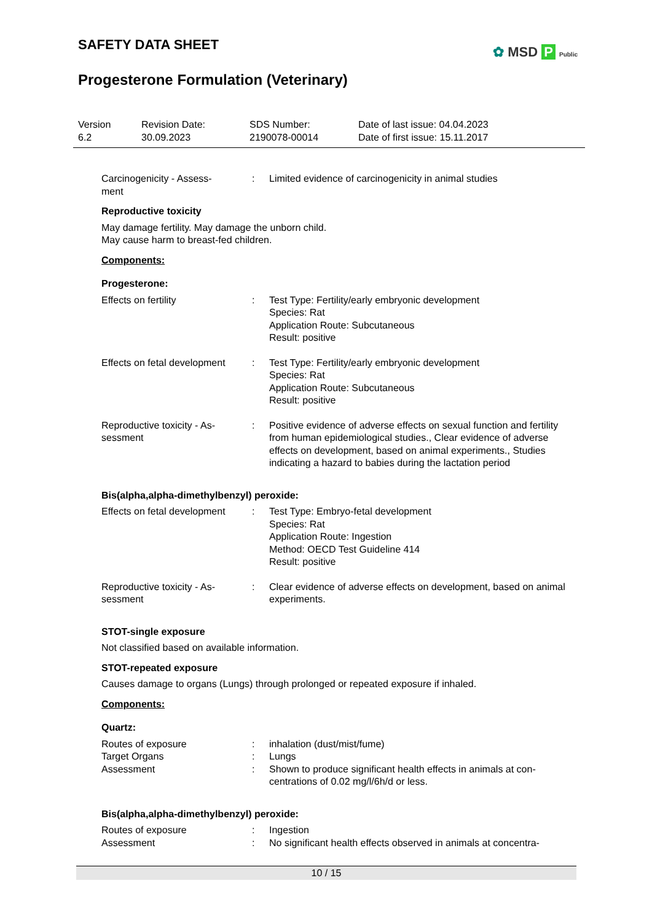SAFETY DATA SHEET
✿ MSD P Public
Progesterone Formulation (Veterinary)
Version
6.2
Revision Date:
30.09.2023
SDS Number:
2190078-00014
Date of last issue: 04.04.2023
Date of first issue: 15.11.2017
| Carcinogenicity - Assess- ment | : | Limited evidence of carcinogenicity in animal studies |
Reproductive toxicity
May damage fertility. May damage the unborn child.
May cause harm to breast-fed children.
Components:
Progesterone:
| Effects on fertility | : | Test Type: Fertility/early embryonic development Species: Rat Application Route: Subcutaneous Result: positive |
| Effects on fetal development | : | Test Type: Fertility/early embryonic development Species: Rat Application Route: Subcutaneous Result: positive |
| Reproductive toxicity - As- sessment | : | Positive evidence of adverse effects on sexual function and fertility from human epidemiological studies., Clear evidence of adverse effects on development, based on animal experiments., Studies indicating a hazard to babies during the lactation period |
Bis(alpha,alpha-dimethylbenzyl) peroxide:
| Effects on fetal development | : | Test Type: Embryo-fetal development Species: Rat Application Route: Ingestion Method: OECD Test Guideline 414 Result: positive |
| Reproductive toxicity - As- sessment | : | Clear evidence of adverse effects on development, based on animal experiments. |
STOT-single exposure
Not classified based on available information.
STOT-repeated exposure
Causes damage to organs (Lungs) through prolonged or repeated exposure if inhaled.
Components:
Quartz:
| Routes of exposure | : | inhalation (dust/mist/fume) |
| Target Organs | : | Lungs |
| Assessment | : | Shown to produce significant health effects in animals at con- centrations of 0.02 mg/l/6h/d or less. |
Bis(alpha,alpha-dimethylbenzyl) peroxide:
| Routes of exposure | : | Ingestion |
| Assessment | : | No significant health effects observed in animals at concentra- |
10 / 15